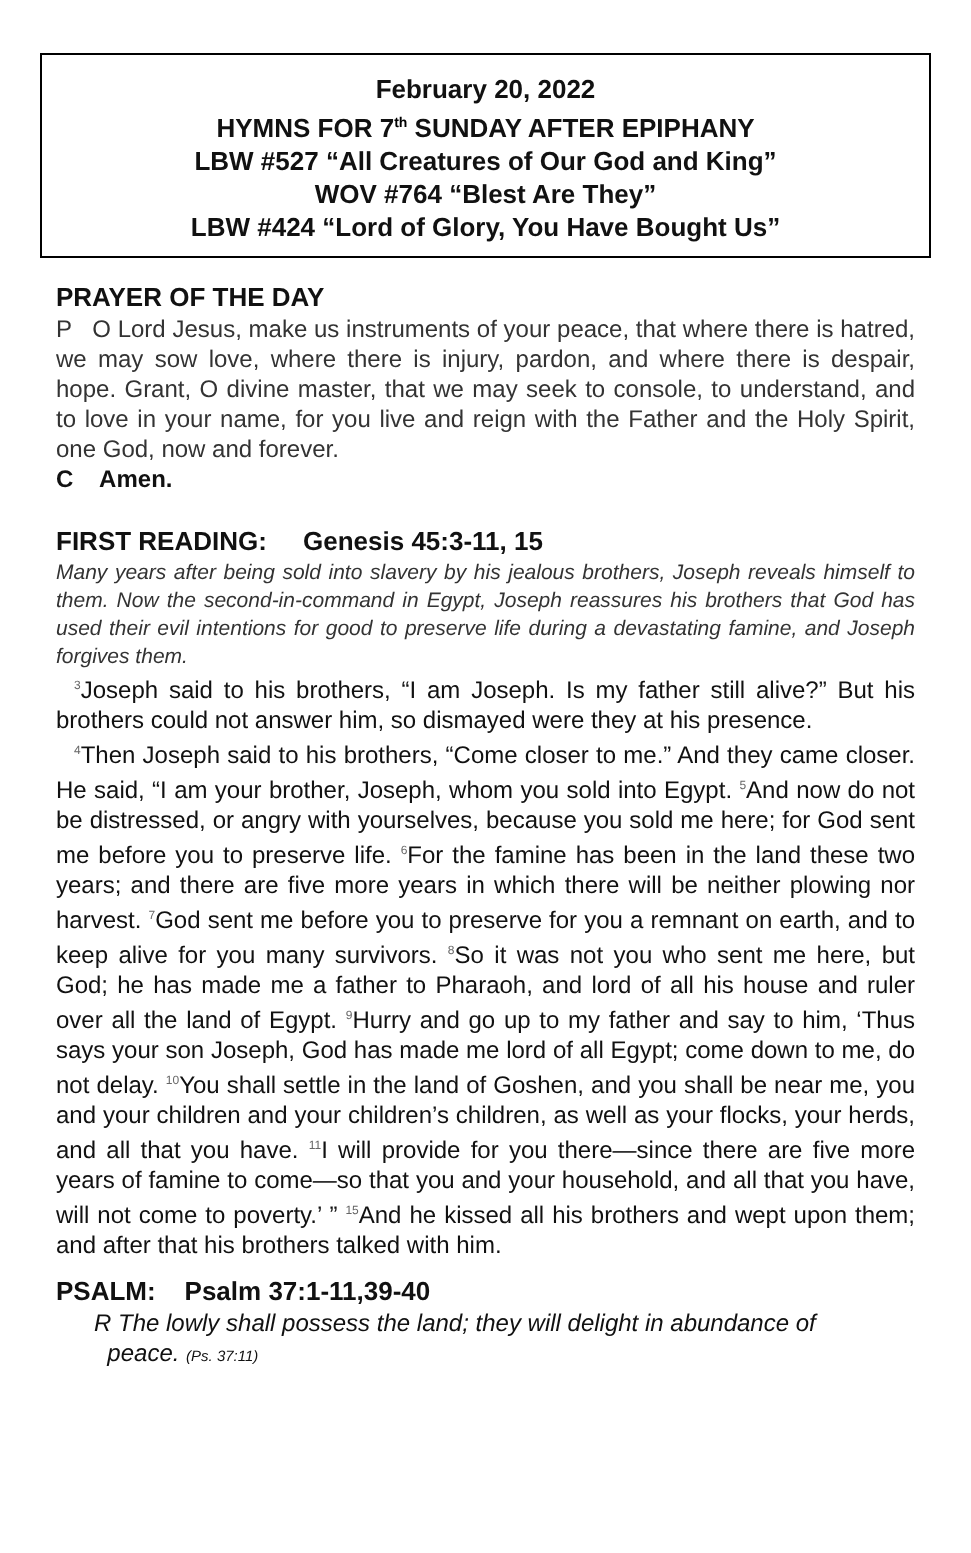February 20, 2022
HYMNS FOR 7<sup>th</sup> SUNDAY AFTER EPIPHANY
LBW #527 “All Creatures of Our God and King”
WOV #764 “Blest Are They”
LBW #424 “Lord of Glory, You Have Bought Us”
PRAYER OF THE DAY
P O Lord Jesus, make us instruments of your peace, that where there is hatred, we may sow love, where there is injury, pardon, and where there is despair, hope. Grant, O divine master, that we may seek to console, to understand, and to love in your name, for you live and reign with the Father and the Holy Spirit, one God, now and forever.
C Amen.
FIRST READING: Genesis 45:3-11, 15
Many years after being sold into slavery by his jealous brothers, Joseph reveals himself to them. Now the second-in-command in Egypt, Joseph reassures his brothers that God has used their evil intentions for good to preserve life during a devastating famine, and Joseph forgives them.
<sup>3</sup> Joseph said to his brothers, “I am Joseph. Is my father still alive?” But his brothers could not answer him, so dismayed were they at his presence.
<sup>4</sup> Then Joseph said to his brothers, “Come closer to me.” And they came closer. He said, “I am your brother, Joseph, whom you sold into Egypt. <sup>5</sup>And now do not be distressed, or angry with yourselves, because you sold me here; for God sent me before you to preserve life. <sup>6</sup>For the famine has been in the land these two years; and there are five more years in which there will be neither plowing nor harvest. <sup>7</sup>God sent me before you to preserve for you a remnant on earth, and to keep alive for you many survivors. <sup>8</sup>So it was not you who sent me here, but God; he has made me a father to Pharaoh, and lord of all his house and ruler over all the land of Egypt. <sup>9</sup>Hurry and go up to my father and say to him, ‘Thus says your son Joseph, God has made me lord of all Egypt; come down to me, do not delay. <sup>10</sup>You shall settle in the land of Goshen, and you shall be near me, you and your children and your children’s children, as well as your flocks, your herds, and all that you have. <sup>11</sup>I will provide for you there—since there are five more years of famine to come—so that you and your household, and all that you have, will not come to poverty.’ ” <sup>15</sup>And he kissed all his brothers and wept upon them; and after that his brothers talked with him.
PSALM: Psalm 37:1-11,39-40
R The lowly shall possess the land; they will delight in abundance of
peace. (Ps. 37:11)